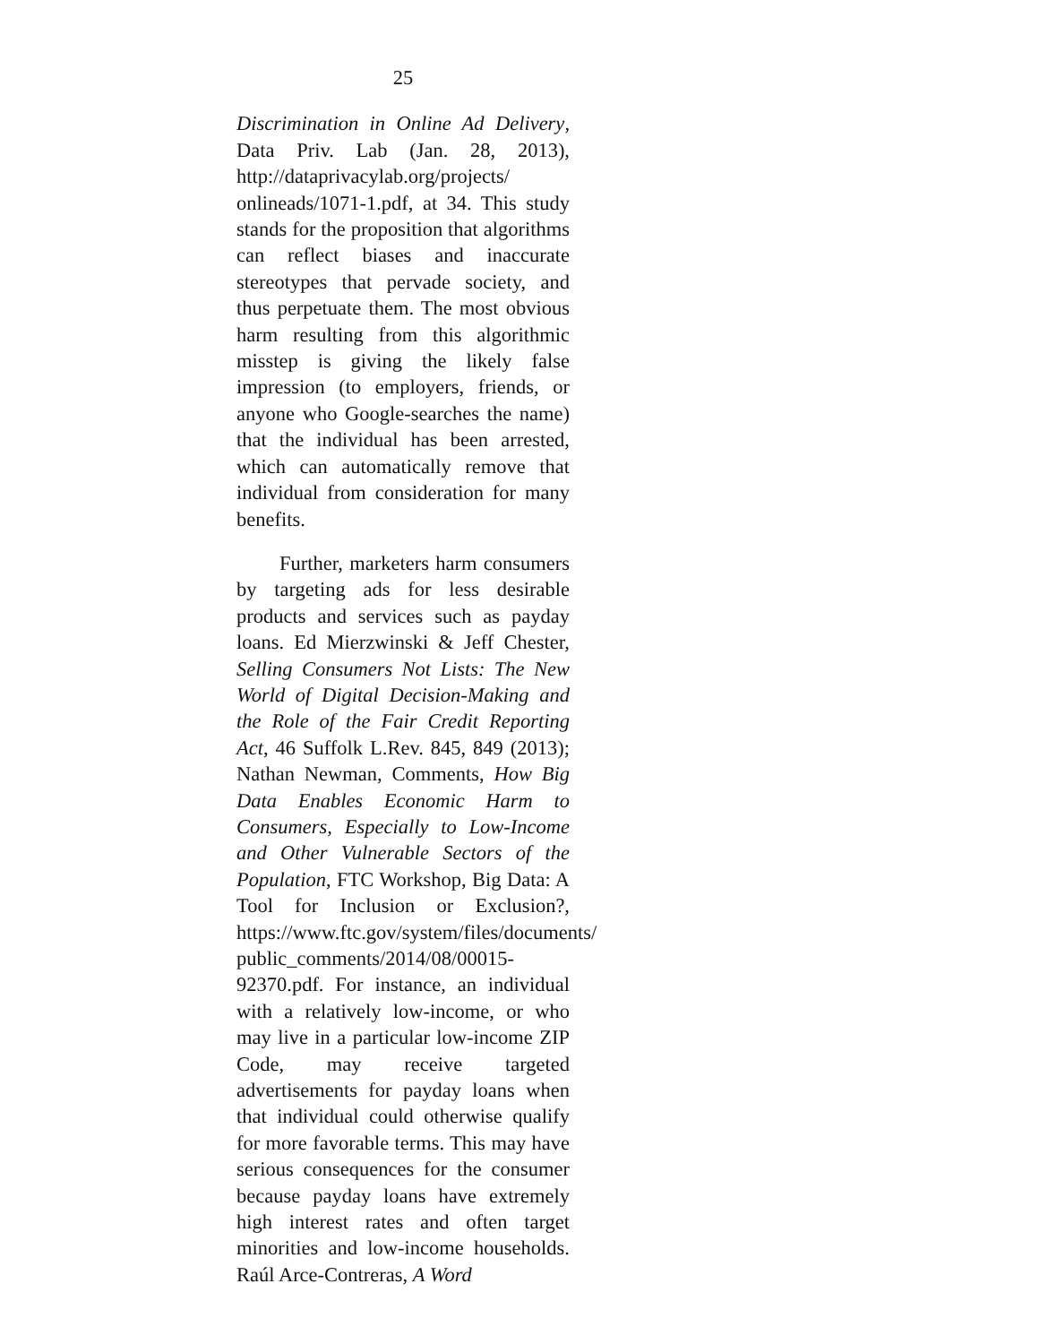25
Discrimination in Online Ad Delivery, Data Priv. Lab (Jan. 28, 2013), http://dataprivacylab.org/projects/ onlineads/1071-1.pdf, at 34. This study stands for the proposition that algorithms can reflect biases and inaccurate stereotypes that pervade society, and thus perpetuate them. The most obvious harm resulting from this algorithmic misstep is giving the likely false impression (to employers, friends, or anyone who Google-searches the name) that the individual has been arrested, which can automatically remove that individual from consideration for many benefits.
Further, marketers harm consumers by targeting ads for less desirable products and services such as payday loans. Ed Mierzwinski & Jeff Chester, Selling Consumers Not Lists: The New World of Digital Decision-Making and the Role of the Fair Credit Reporting Act, 46 Suffolk L.Rev. 845, 849 (2013); Nathan Newman, Comments, How Big Data Enables Economic Harm to Consumers, Especially to Low-Income and Other Vulnerable Sectors of the Population, FTC Workshop, Big Data: A Tool for Inclusion or Exclusion?, https://www.ftc.gov/system/files/documents/ public_comments/2014/08/00015-92370.pdf. For instance, an individual with a relatively low-income, or who may live in a particular low-income ZIP Code, may receive targeted advertisements for payday loans when that individual could otherwise qualify for more favorable terms. This may have serious consequences for the consumer because payday loans have extremely high interest rates and often target minorities and low-income households. Raúl Arce-Contreras, A Word